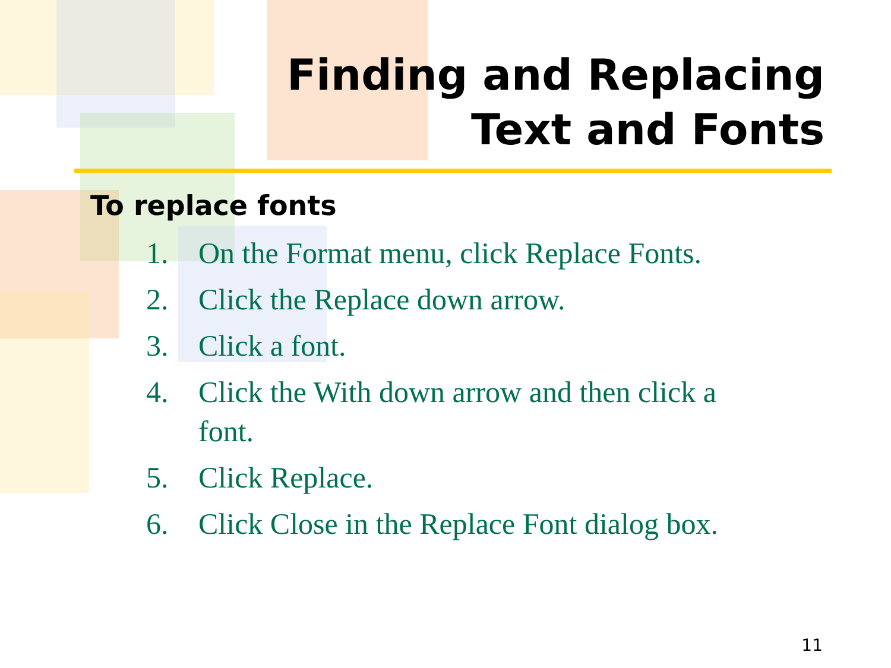Finding and Replacing
Text and Fonts
To replace fonts
1. On the Format menu, click Replace Fonts.
2. Click the Replace down arrow.
3. Click a font.
4. Click the With down arrow and then click a font.
5. Click Replace.
6. Click Close in the Replace Font dialog box.
11